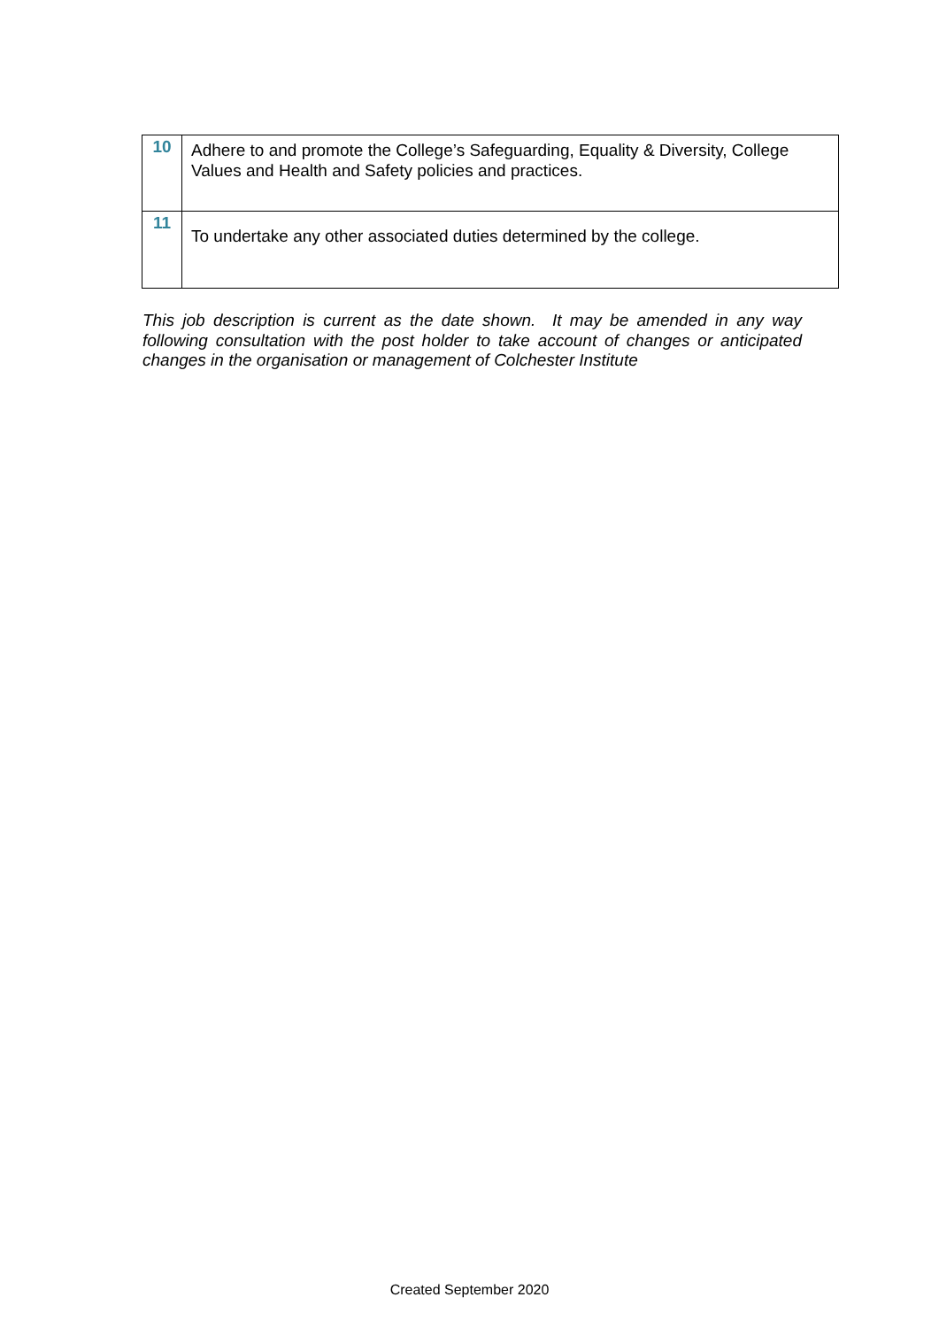| 10 | Adhere to and promote the College’s Safeguarding, Equality & Diversity, College Values and Health and Safety policies and practices. |
| 11 | To undertake any other associated duties determined by the college. |
This job description is current as the date shown. It may be amended in any way following consultation with the post holder to take account of changes or anticipated changes in the organisation or management of Colchester Institute
Created September 2020